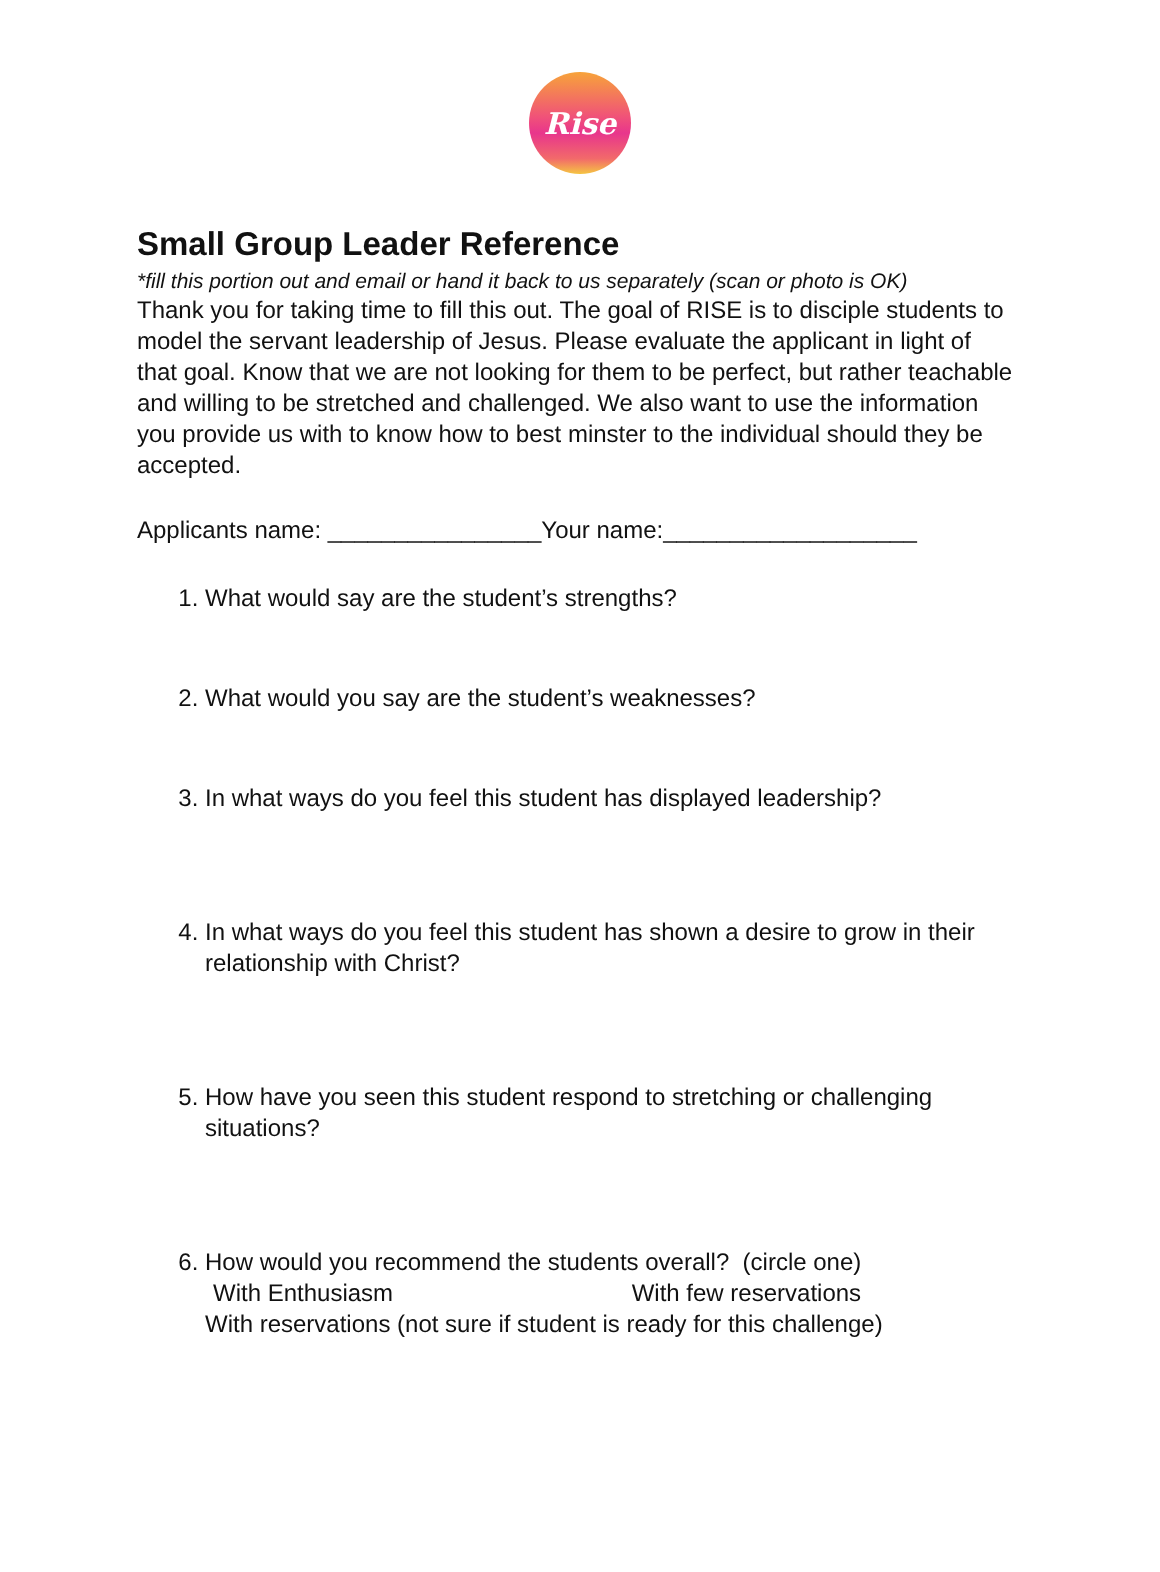Rise
Small Group Leader Reference
*fill this portion out and email or hand it back to us separately (scan or photo is OK)
Thank you for taking time to fill this out. The goal of RISE is to disciple students to model the servant leadership of Jesus. Please evaluate the applicant in light of that goal. Know that we are not looking for them to be perfect, but rather teachable and willing to be stretched and challenged. We also want to use the information you provide us with to know how to best minster to the individual should they be accepted.
Applicants name: ________________Your name:___________________
1. What would say are the student’s strengths?
2. What would you say are the student’s weaknesses?
3. In what ways do you feel this student has displayed leadership?
4. In what ways do you feel this student has shown a desire to grow in their relationship with Christ?
5. How have you seen this student respond to stretching or challenging situations?
6. How would you recommend the students overall? (circle one)
With Enthusiasm With few reservations
With reservations (not sure if student is ready for this challenge)